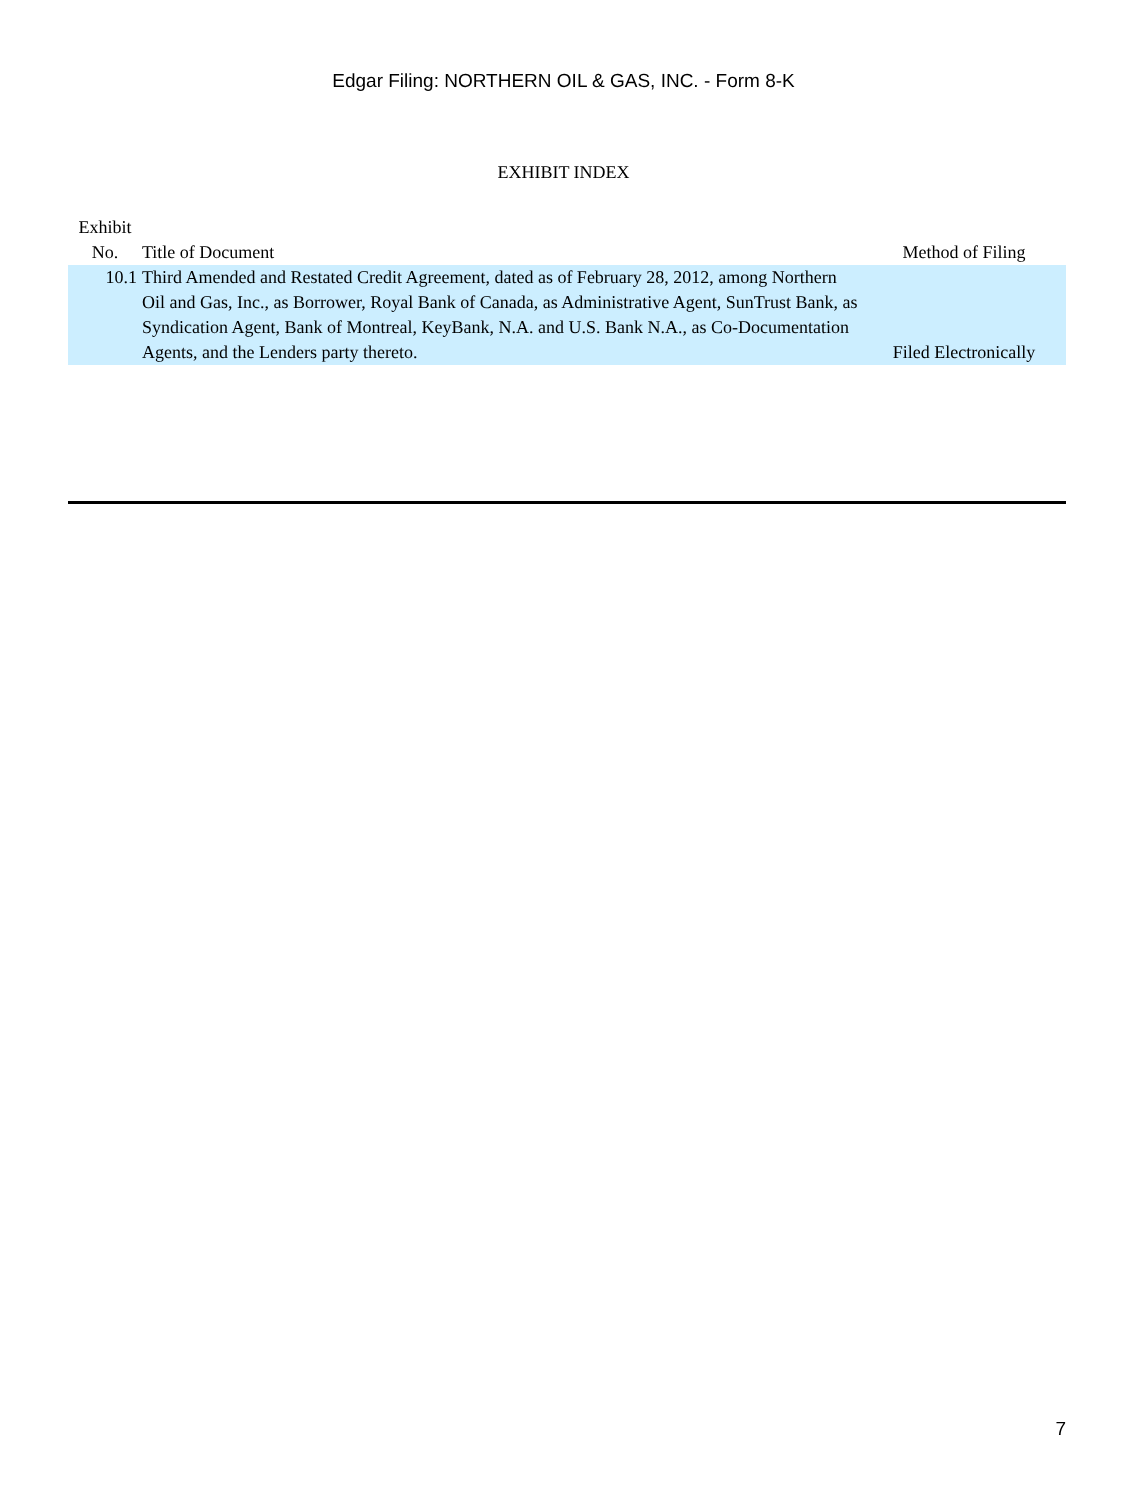Edgar Filing: NORTHERN OIL & GAS, INC. - Form 8-K
EXHIBIT INDEX
| Exhibit No. | Title of Document | Method of Filing |
| --- | --- | --- |
| 10.1 | Third Amended and Restated Credit Agreement, dated as of February 28, 2012, among Northern Oil and Gas, Inc., as Borrower, Royal Bank of Canada, as Administrative Agent, SunTrust Bank, as Syndication Agent, Bank of Montreal, KeyBank, N.A. and U.S. Bank N.A., as Co-Documentation Agents, and the Lenders party thereto. | Filed Electronically |
7